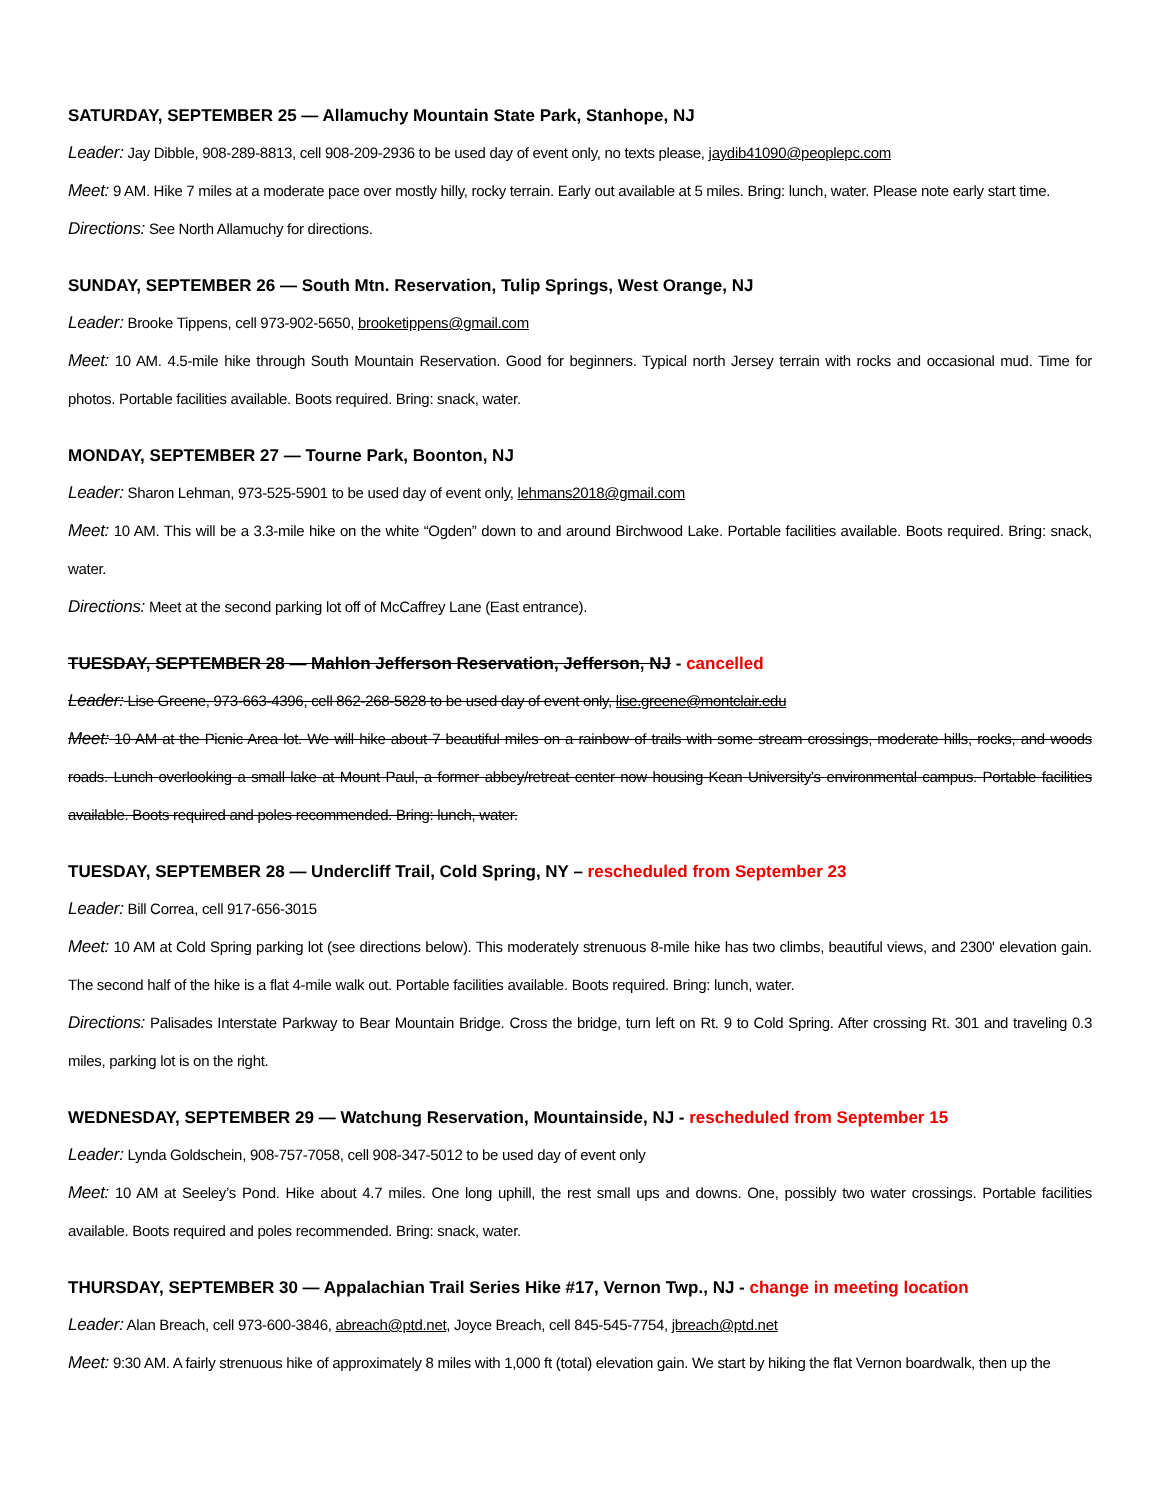SATURDAY, SEPTEMBER 25 — Allamuchy Mountain State Park, Stanhope, NJ
Leader: Jay Dibble, 908-289-8813, cell 908-209-2936 to be used day of event only, no texts please, jaydib41090@peoplepc.com
Meet: 9 AM. Hike 7 miles at a moderate pace over mostly hilly, rocky terrain. Early out available at 5 miles. Bring: lunch, water. Please note early start time.
Directions: See North Allamuchy for directions.
SUNDAY, SEPTEMBER 26 — South Mtn. Reservation, Tulip Springs, West Orange, NJ
Leader: Brooke Tippens, cell 973-902-5650, brooketippens@gmail.com
Meet: 10 AM. 4.5-mile hike through South Mountain Reservation. Good for beginners. Typical north Jersey terrain with rocks and occasional mud. Time for photos. Portable facilities available. Boots required. Bring: snack, water.
MONDAY, SEPTEMBER 27 — Tourne Park, Boonton, NJ
Leader: Sharon Lehman, 973-525-5901 to be used day of event only, lehmans2018@gmail.com
Meet: 10 AM. This will be a 3.3-mile hike on the white “Ogden” down to and around Birchwood Lake. Portable facilities available. Boots required. Bring: snack, water.
Directions: Meet at the second parking lot off of McCaffrey Lane (East entrance).
TUESDAY, SEPTEMBER 28 — Mahlon Jefferson Reservation, Jefferson, NJ - cancelled
Leader: Lise Greene, 973-663-4396, cell 862-268-5828 to be used day of event only, lise.greene@montclair.edu
Meet: 10 AM at the Picnic Area lot. We will hike about 7 beautiful miles on a rainbow of trails with some stream crossings, moderate hills, rocks, and woods roads. Lunch overlooking a small lake at Mount Paul, a former abbey/retreat center now housing Kean University’s environmental campus. Portable facilities available. Boots required and poles recommended. Bring: lunch, water.
TUESDAY, SEPTEMBER 28 — Undercliff Trail, Cold Spring, NY – rescheduled from September 23
Leader: Bill Correa, cell 917-656-3015
Meet: 10 AM at Cold Spring parking lot (see directions below). This moderately strenuous 8-mile hike has two climbs, beautiful views, and 2300' elevation gain. The second half of the hike is a flat 4-mile walk out. Portable facilities available. Boots required. Bring: lunch, water.
Directions: Palisades Interstate Parkway to Bear Mountain Bridge. Cross the bridge, turn left on Rt. 9 to Cold Spring. After crossing Rt. 301 and traveling 0.3 miles, parking lot is on the right.
WEDNESDAY, SEPTEMBER 29 — Watchung Reservation, Mountainside, NJ - rescheduled from September 15
Leader: Lynda Goldschein, 908-757-7058, cell 908-347-5012 to be used day of event only
Meet: 10 AM at Seeley’s Pond. Hike about 4.7 miles. One long uphill, the rest small ups and downs. One, possibly two water crossings. Portable facilities available. Boots required and poles recommended. Bring: snack, water.
THURSDAY, SEPTEMBER 30 — Appalachian Trail Series Hike #17, Vernon Twp., NJ - change in meeting location
Leader: Alan Breach, cell 973-600-3846, abreach@ptd.net, Joyce Breach, cell 845-545-7754, jbreach@ptd.net
Meet: 9:30 AM. A fairly strenuous hike of approximately 8 miles with 1,000 ft (total) elevation gain. We start by hiking the flat Vernon boardwalk, then up the